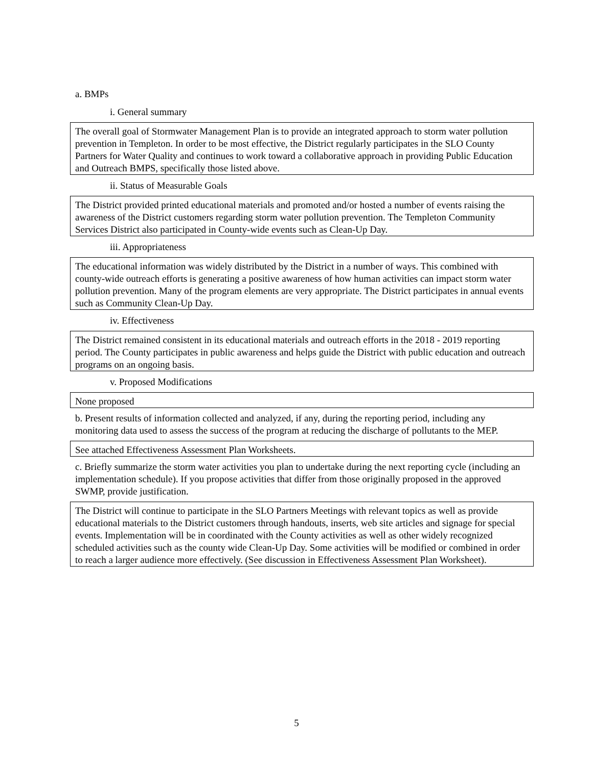a. BMPs
i. General summary
The overall goal of Stormwater Management Plan is to provide an integrated approach to storm water pollution prevention in Templeton. In order to be most effective, the District regularly participates in the SLO County Partners for Water Quality and continues to work toward a collaborative approach in providing Public Education and Outreach BMPS, specifically those listed above.
ii. Status of Measurable Goals
The District provided printed educational materials and promoted and/or hosted a number of events raising the awareness of the District customers regarding storm water pollution prevention. The Templeton Community Services District also participated in County-wide events such as Clean-Up Day.
iii. Appropriateness
The educational information was widely distributed by the District in a number of ways. This combined with county-wide outreach efforts is generating a positive awareness of how human activities can impact storm water pollution prevention. Many of the program elements are very appropriate. The District participates in annual events such as Community Clean-Up Day.
iv. Effectiveness
The District remained consistent in its educational materials and outreach efforts in the 2018 - 2019 reporting period. The County participates in public awareness and helps guide the District with public education and outreach programs on an ongoing basis.
v. Proposed Modifications
None proposed
b. Present results of information collected and analyzed, if any, during the reporting period, including any monitoring data used to assess the success of the program at reducing the discharge of pollutants to the MEP.
See attached Effectiveness Assessment Plan Worksheets.
c. Briefly summarize the storm water activities you plan to undertake during the next reporting cycle (including an implementation schedule). If you propose activities that differ from those originally proposed in the approved SWMP, provide justification.
The District will continue to participate in the SLO Partners Meetings with relevant topics as well as provide educational materials to the District customers through handouts, inserts, web site articles and signage for special events. Implementation will be in coordinated with the County activities as well as other widely recognized scheduled activities such as the county wide Clean-Up Day. Some activities will be modified or combined in order to reach a larger audience more effectively. (See discussion in Effectiveness Assessment Plan Worksheet).
5